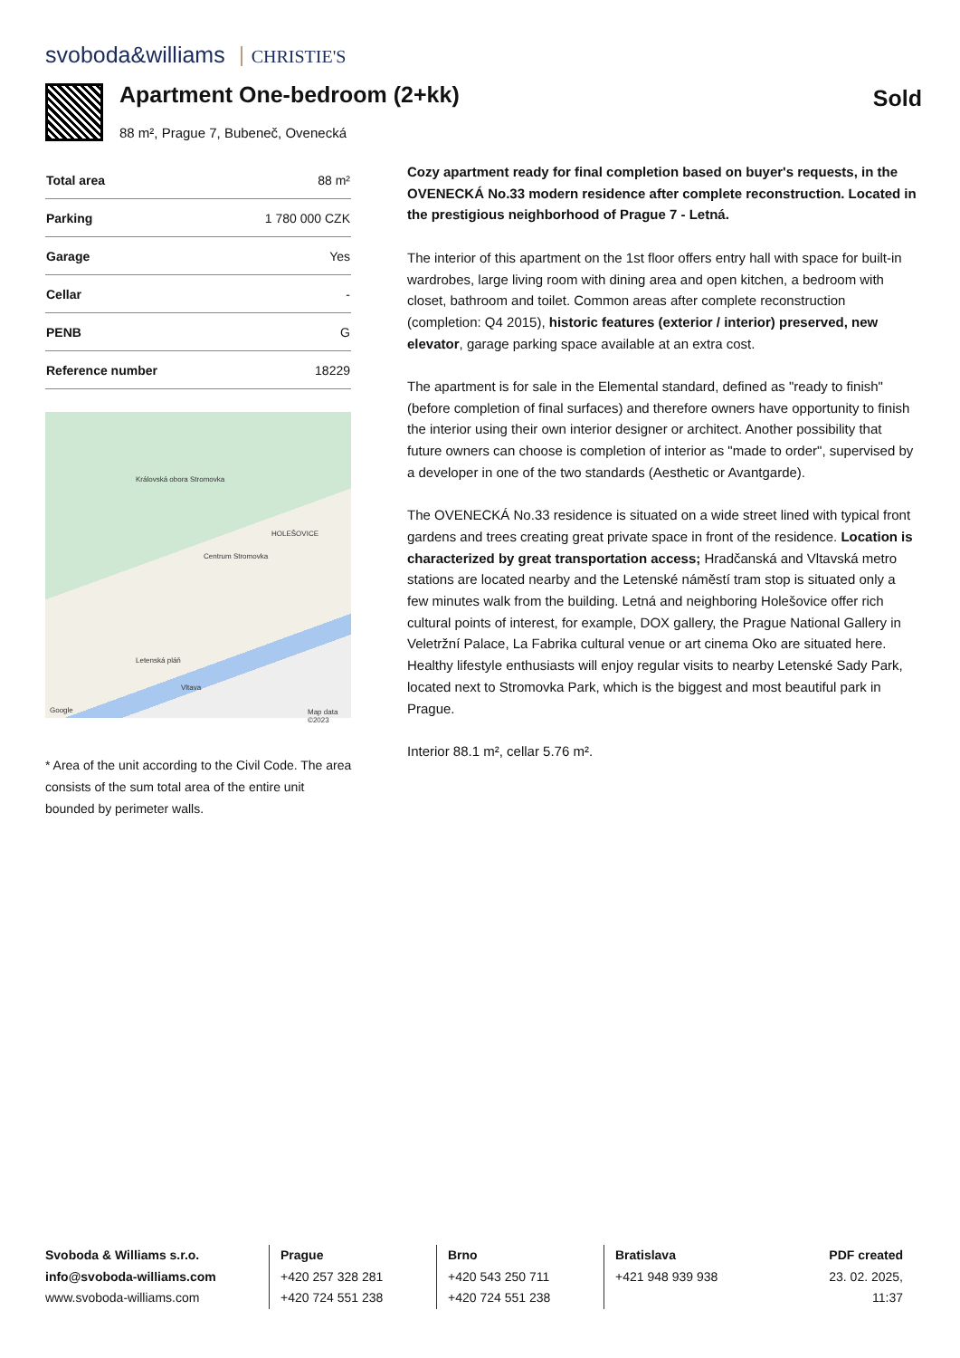svoboda&williams CHRISTIE'S
Apartment One-bedroom (2+kk) Sold
88 m², Prague 7, Bubeneč, Ovenecká
| Total area | 88 m² |
| Parking | 1 780 000 CZK |
| Garage | Yes |
| Cellar | - |
| PENB | G |
| Reference number | 18229 |
Královská obora Stromovka
HOLEŠOVICE
Centrum Stromovka
Letenská pláň
Vltava
Google Map data ©2023
* Area of the unit according to the Civil Code. The area consists of the sum total area of the entire unit bounded by perimeter walls.
Cozy apartment ready for final completion based on buyer's requests, in the OVENECKÁ No.33 modern residence after complete reconstruction. Located in the prestigious neighborhood of Prague 7 - Letná.
The interior of this apartment on the 1st floor offers entry hall with space for built-in wardrobes, large living room with dining area and open kitchen, a bedroom with closet, bathroom and toilet. Common areas after complete reconstruction (completion: Q4 2015), historic features (exterior / interior) preserved, new elevator, garage parking space available at an extra cost.
The apartment is for sale in the Elemental standard, defined as "ready to finish" (before completion of final surfaces) and therefore owners have opportunity to finish the interior using their own interior designer or architect. Another possibility that future owners can choose is completion of interior as "made to order", supervised by a developer in one of the two standards (Aesthetic or Avantgarde).
The OVENECKÁ No.33 residence is situated on a wide street lined with typical front gardens and trees creating great private space in front of the residence. Location is characterized by great transportation access; Hradčanská and Vltavská metro stations are located nearby and the Letenské náměstí tram stop is situated only a few minutes walk from the building. Letná and neighboring Holešovice offer rich cultural points of interest, for example, DOX gallery, the Prague National Gallery in Veletržní Palace, La Fabrika cultural venue or art cinema Oko are situated here. Healthy lifestyle enthusiasts will enjoy regular visits to nearby Letenské Sady Park, located next to Stromovka Park, which is the biggest and most beautiful park in Prague.
Interior 88.1 m², cellar 5.76 m².
Svoboda & Williams s.r.o.
info@svoboda-williams.com
www.svoboda-williams.com
Prague
+420 257 328 281
+420 724 551 238
Brno
+420 543 250 711
+420 724 551 238
Bratislava
+421 948 939 938
PDF created
23. 02. 2025, 11:37